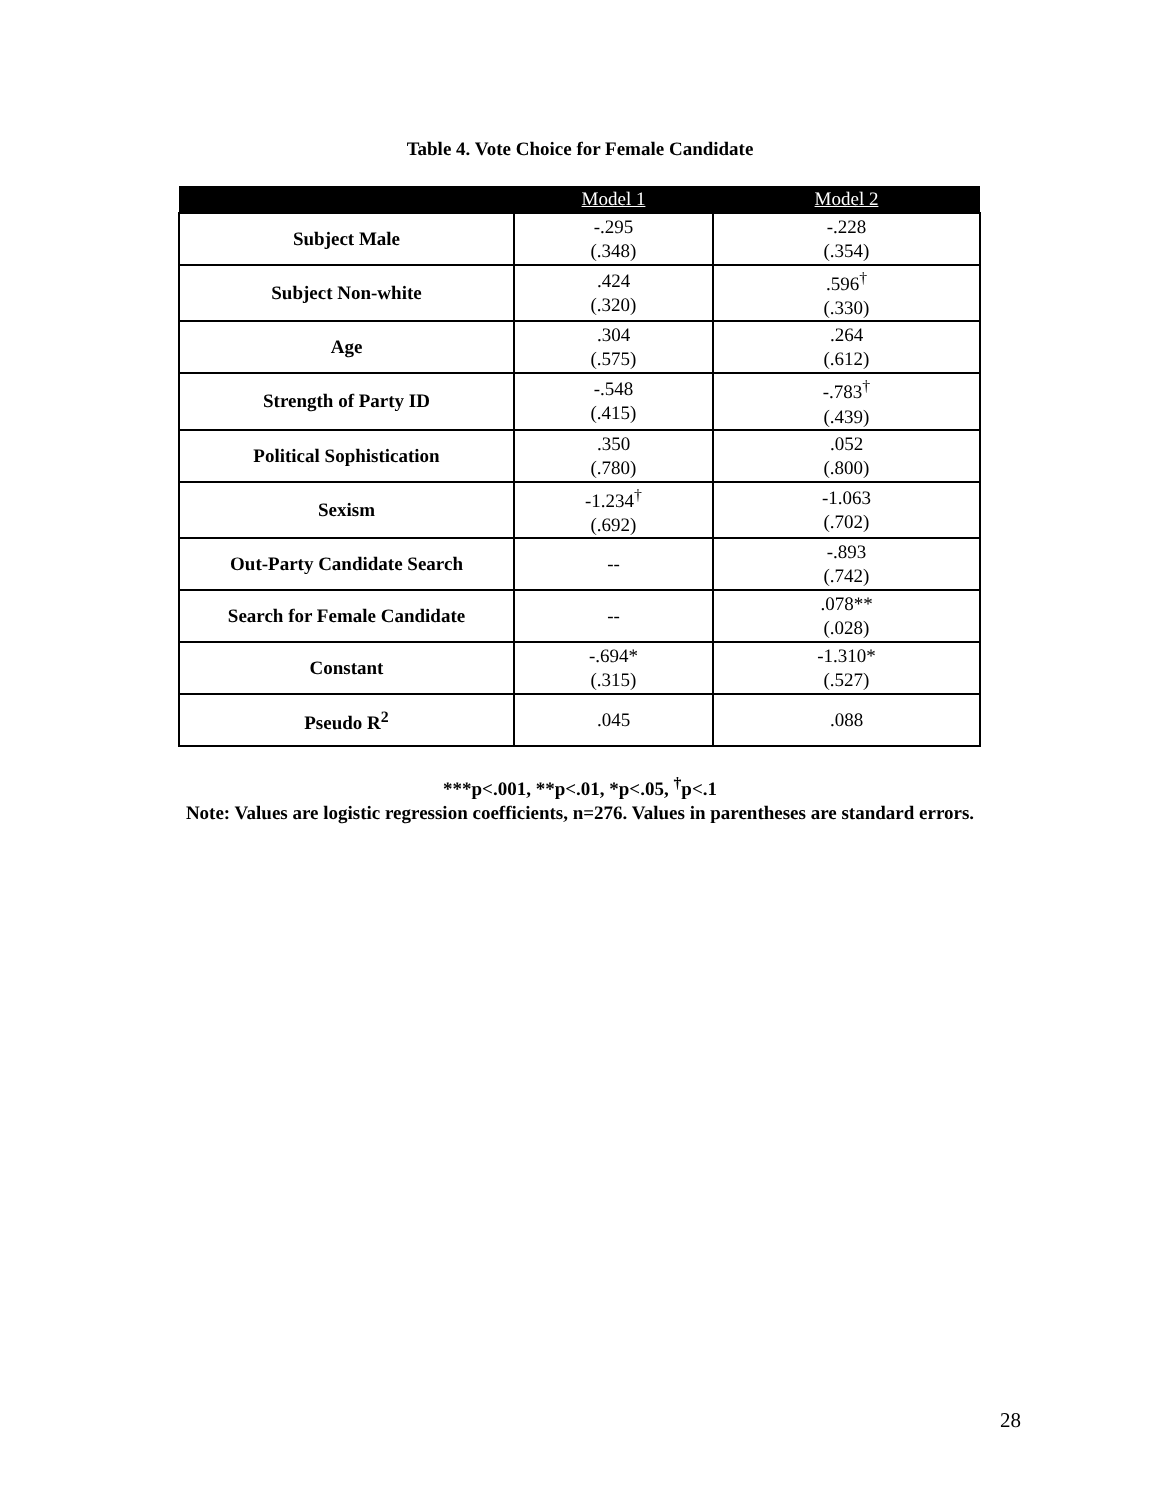Table 4. Vote Choice for Female Candidate
| | Model 1 | Model 2 |
| --- | --- | --- |
| Subject Male | -.295 (.348) | -.228 (.354) |
| Subject Non-white | .424 (.320) | .596<sup>†</sup> (.330) |
| Age | .304 (.575) | .264 (.612) |
| Strength of Party ID | -.548 (.415) | -.783<sup>†</sup> (.439) |
| Political Sophistication | .350 (.780) | .052 (.800) |
| Sexism | -1.234<sup>†</sup> (.692) | -1.063 (.702) |
| Out-Party Candidate Search | -- | -.893 (.742) |
| Search for Female Candidate | -- | .078** (.028) |
| Constant | -.694* (.315) | -1.310* (.527) |
| Pseudo R<sup>2</sup> | .045 | .088 |
***p<.001, **p<.01, *p<.05, <sup>†</sup>p<.1
Note: Values are logistic regression coefficients, n=276. Values in parentheses are standard errors.
28